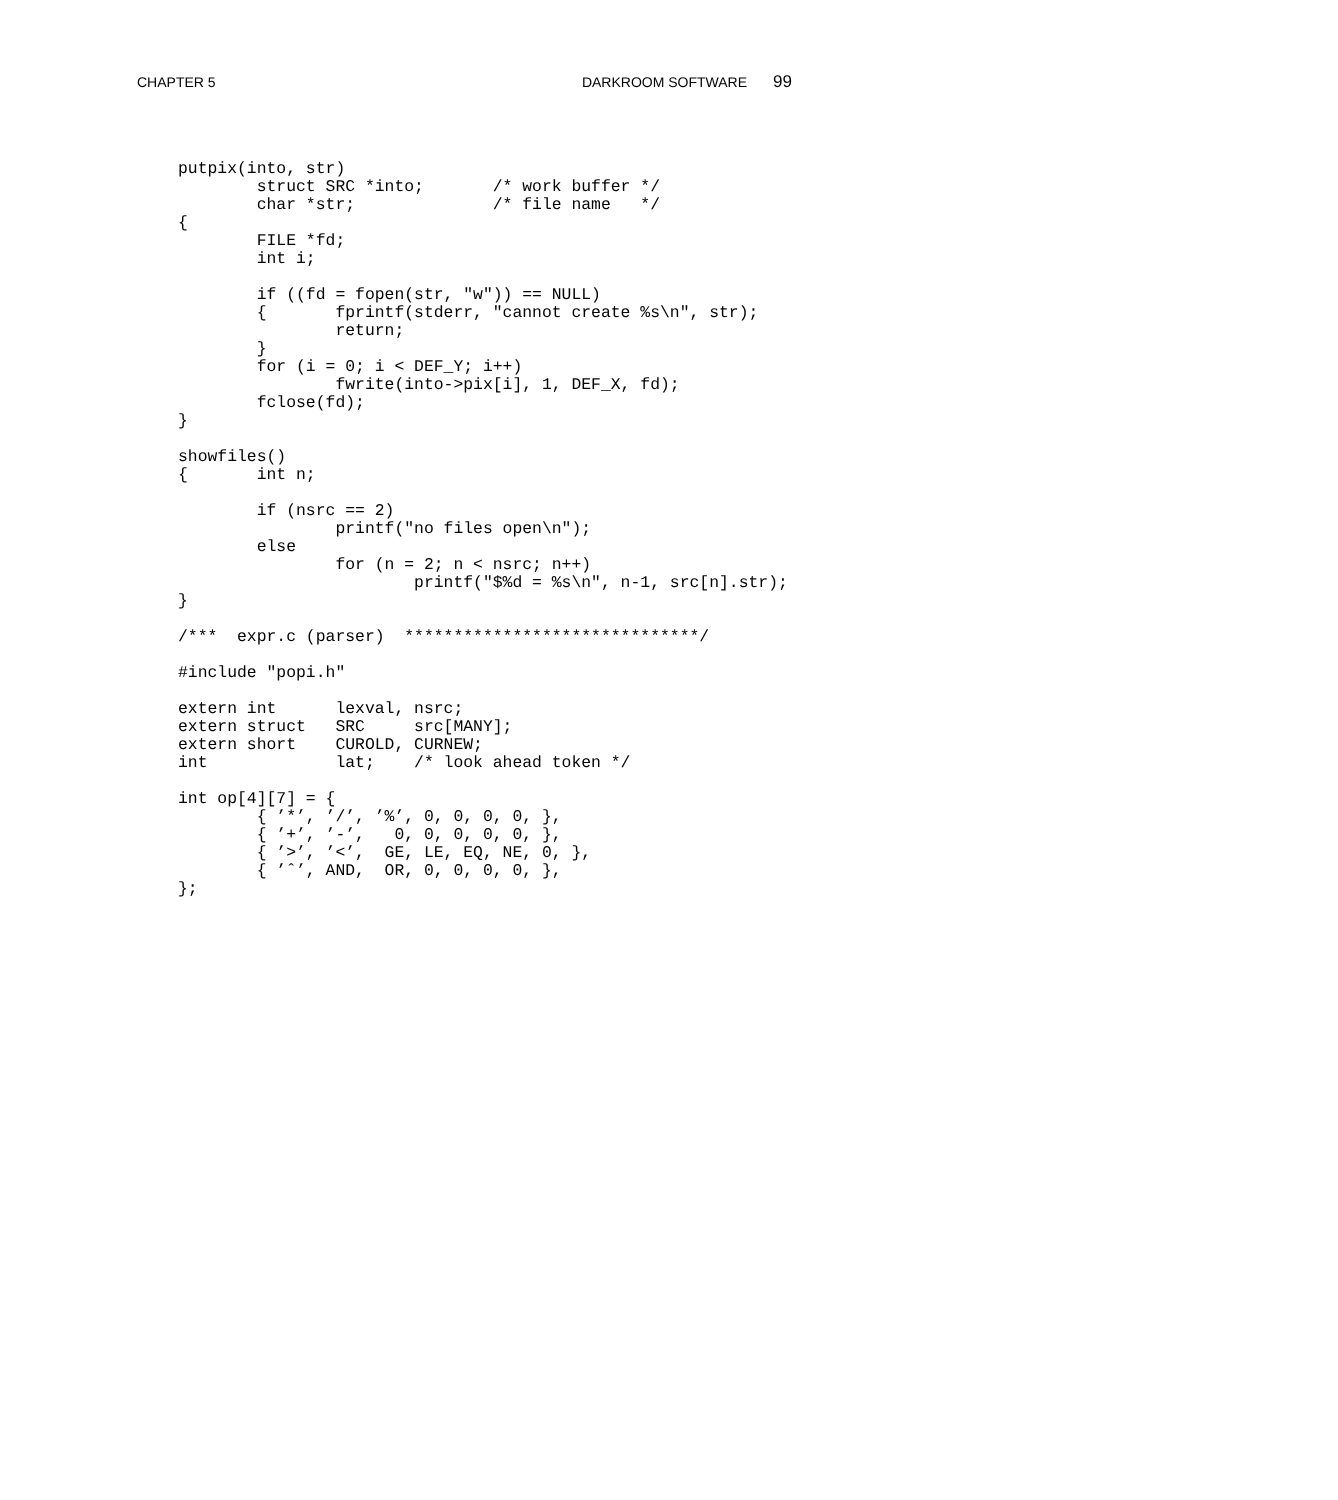CHAPTER 5 DARKROOM SOFTWARE 99
putpix(into, str)
        struct SRC *into;       /* work buffer */
        char *str;              /* file name   */
{
        FILE *fd;
        int i;

        if ((fd = fopen(str, "w")) == NULL)
        {       fprintf(stderr, "cannot create %s\n", str);
                return;
        }
        for (i = 0; i < DEF_Y; i++)
                fwrite(into->pix[i], 1, DEF_X, fd);
        fclose(fd);
}

showfiles()
{       int n;

        if (nsrc == 2)
                printf("no files open\n");
        else
                for (n = 2; n < nsrc; n++)
                        printf("$%d = %s\n", n-1, src[n].str);
}

/***  expr.c (parser)  ******************************/

#include "popi.h"

extern int      lexval, nsrc;
extern struct   SRC     src[MANY];
extern short    CUROLD, CURNEW;
int             lat;    /* look ahead token */

int op[4][7] = {
        { ’*’, ’/’, ’%’, 0, 0, 0, 0, },
        { ’+’, ’-’,   0, 0, 0, 0, 0, },
        { ’>’, ’<’,  GE, LE, EQ, NE, 0, },
        { ’ˆ’, AND,  OR, 0, 0, 0, 0, },
};